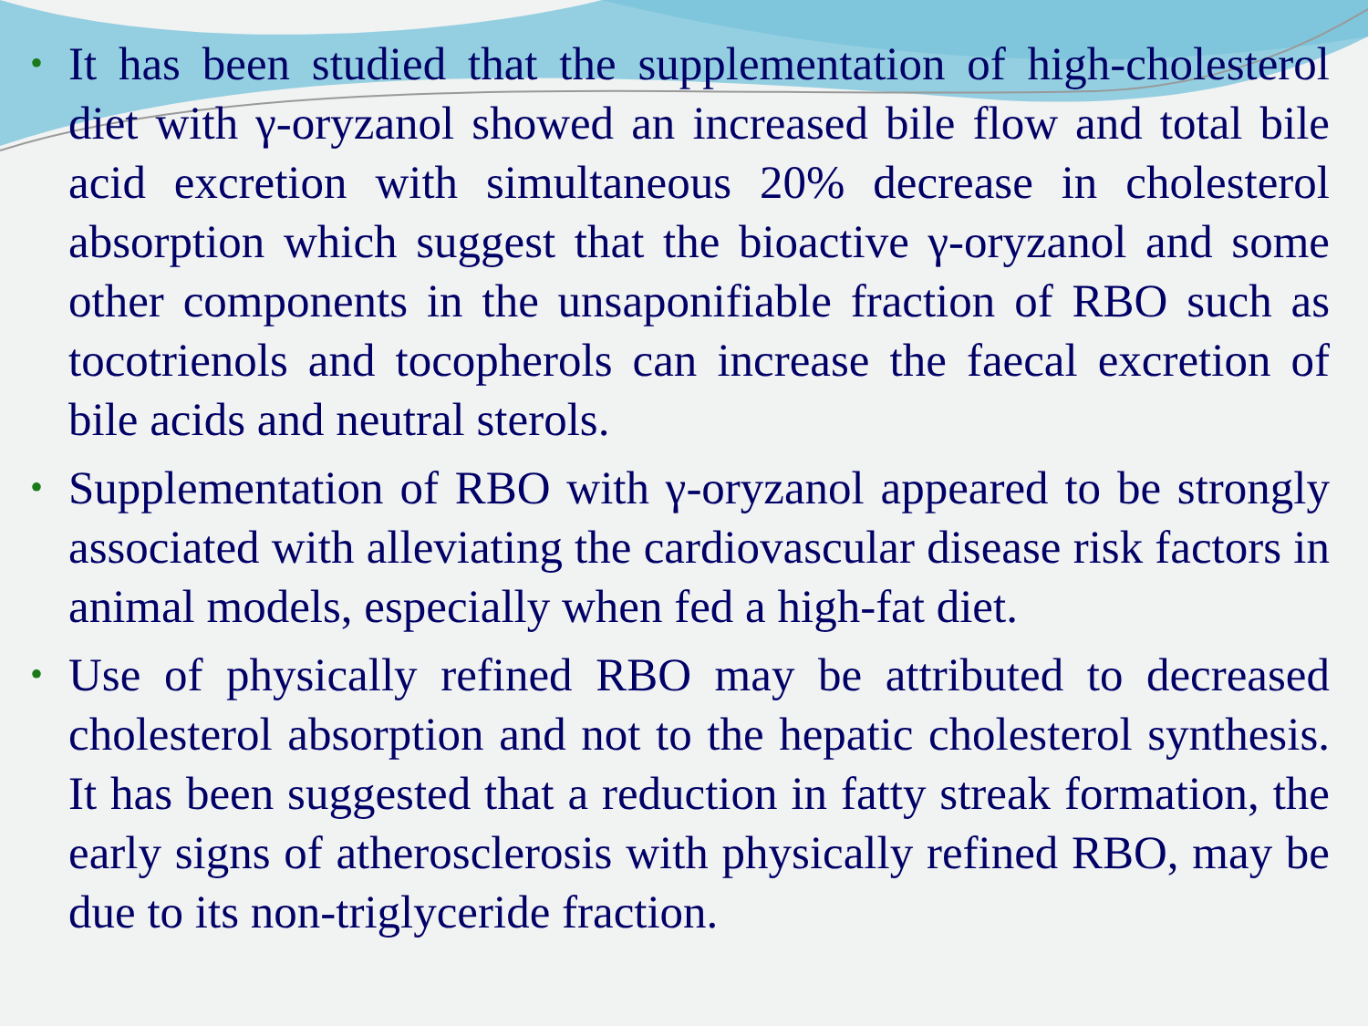• It has been studied that the supplementation of high-cholesterol diet with γ-oryzanol showed an increased bile flow and total bile acid excretion with simultaneous 20% decrease in cholesterol absorption which suggest that the bioactive γ-oryzanol and some other components in the unsaponifiable fraction of RBO such as tocotrienols and tocopherols can increase the faecal excretion of bile acids and neutral sterols.
• Supplementation of RBO with γ-oryzanol appeared to be strongly associated with alleviating the cardiovascular disease risk factors in animal models, especially when fed a high-fat diet.
• Use of physically refined RBO may be attributed to decreased cholesterol absorption and not to the hepatic cholesterol synthesis. It has been suggested that a reduction in fatty streak formation, the early signs of atherosclerosis with physically refined RBO, may be due to its non-triglyceride fraction.